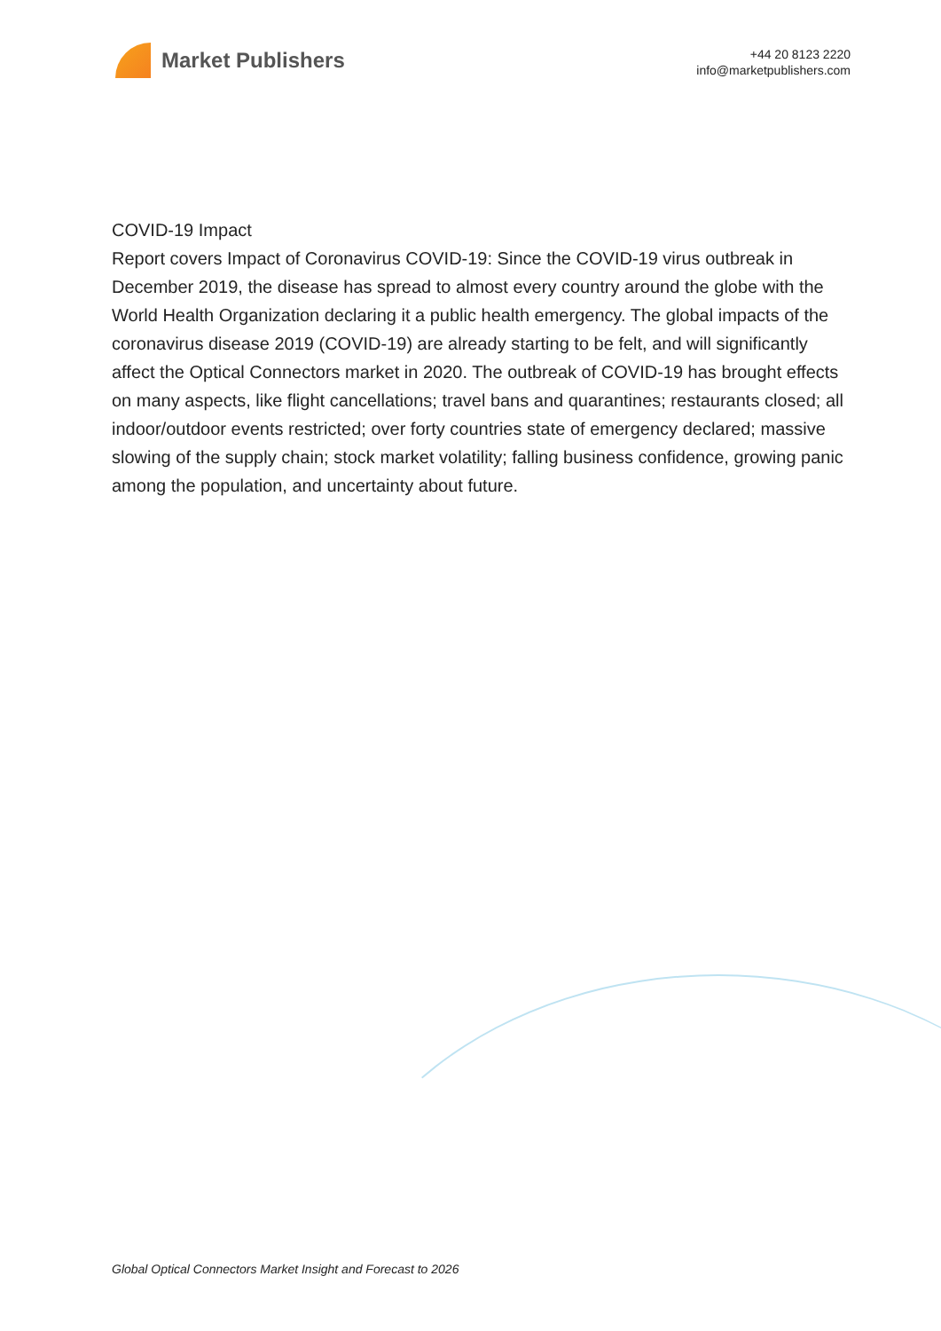Market Publishers
+44 20 8123 2220
info@marketpublishers.com
COVID-19 Impact
Report covers Impact of Coronavirus COVID-19: Since the COVID-19 virus outbreak in December 2019, the disease has spread to almost every country around the globe with the World Health Organization declaring it a public health emergency. The global impacts of the coronavirus disease 2019 (COVID-19) are already starting to be felt, and will significantly affect the Optical Connectors market in 2020. The outbreak of COVID-19 has brought effects on many aspects, like flight cancellations; travel bans and quarantines; restaurants closed; all indoor/outdoor events restricted; over forty countries state of emergency declared; massive slowing of the supply chain; stock market volatility; falling business confidence, growing panic among the population, and uncertainty about future.
Global Optical Connectors Market Insight and Forecast to 2026